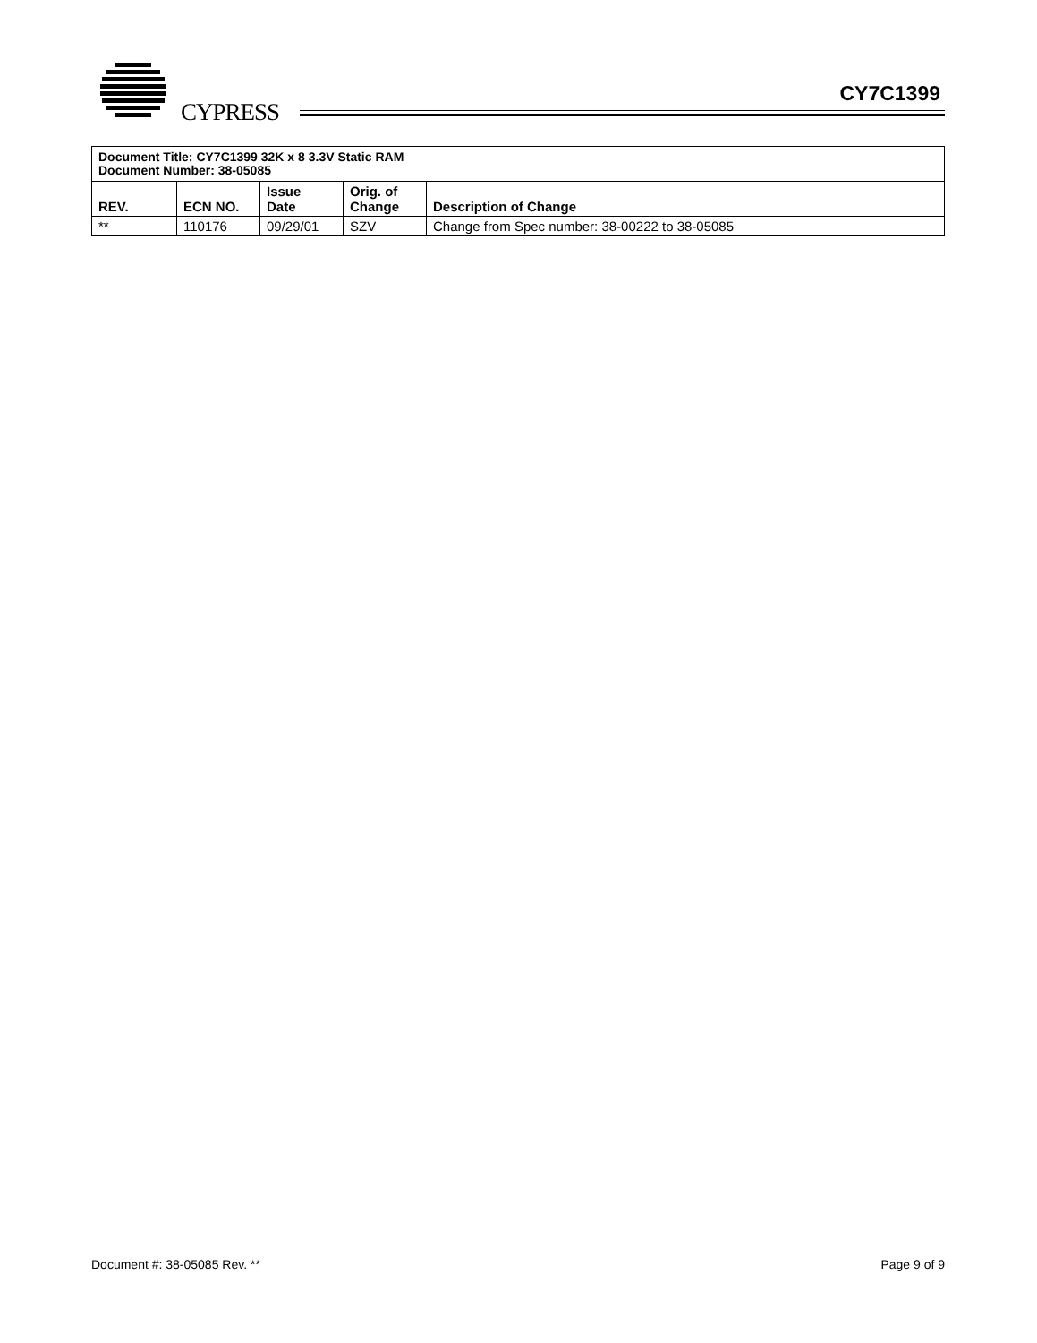CYPRESS
CY7C1399
| Document Title: CY7C1399 32K x 8 3.3V Static RAM Document Number: 38-05085 | | | | |
| REV. | ECN NO. | Issue Date | Orig. of Change | Description of Change |
| ** | 110176 | 09/29/01 | SZV | Change from Spec number: 38-00222 to 38-05085 |
Document #: 38-05085 Rev. ** Page 9 of 9